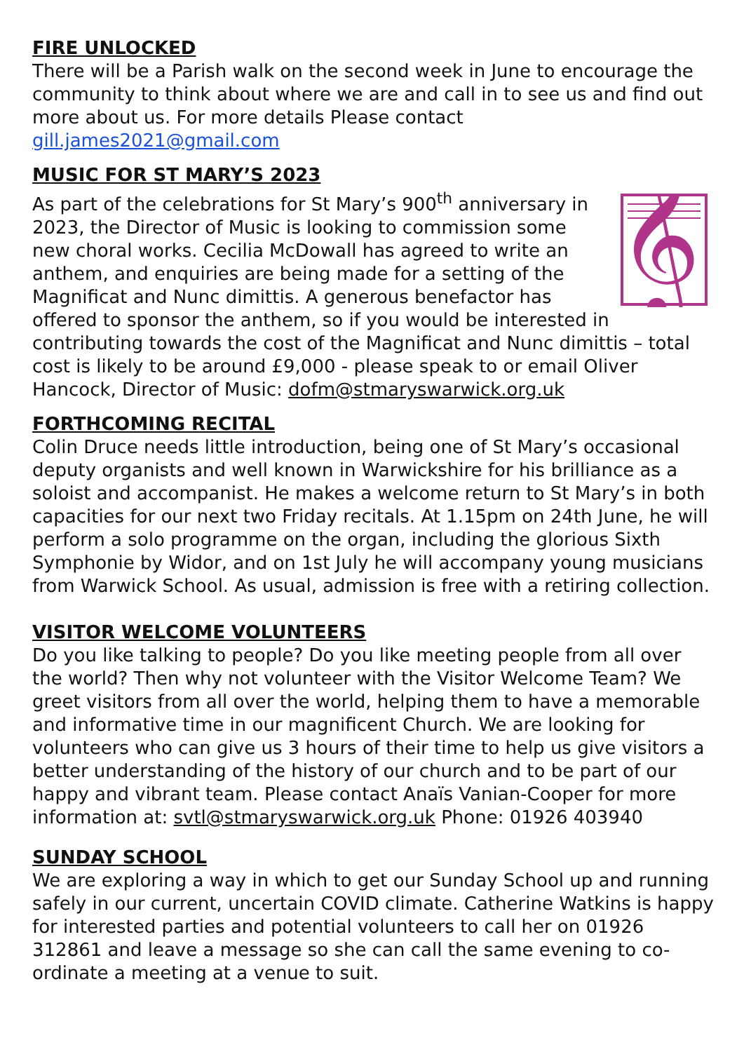FIRE UNLOCKED
There will be a Parish walk on the second week in June to encourage the community to think about where we are and call in to see us and find out more about us. For more details Please contact gill.james2021@gmail.com
MUSIC FOR ST MARY’S 2023
𝄞
As part of the celebrations for St Mary’s 900<sup>th</sup> anniversary in 2023, the Director of Music is looking to commission some new choral works. Cecilia McDowall has agreed to write an anthem, and enquiries are being made for a setting of the Magnificat and Nunc dimittis. A generous benefactor has offered to sponsor the anthem, so if you would be interested in contributing towards the cost of the Magnificat and Nunc dimittis – total cost is likely to be around £9,000 - please speak to or email Oliver Hancock, Director of Music: dofm@stmaryswarwick.org.uk
FORTHCOMING RECITAL
Colin Druce needs little introduction, being one of St Mary’s occasional deputy organists and well known in Warwickshire for his brilliance as a soloist and accompanist. He makes a welcome return to St Mary’s in both capacities for our next two Friday recitals. At 1.15pm on 24th June, he will perform a solo programme on the organ, including the glorious Sixth Symphonie by Widor, and on 1st July he will accompany young musicians from Warwick School. As usual, admission is free with a retiring collection.
VISITOR WELCOME VOLUNTEERS
Do you like talking to people? Do you like meeting people from all over the world? Then why not volunteer with the Visitor Welcome Team? We greet visitors from all over the world, helping them to have a memorable and informative time in our magnificent Church. We are looking for volunteers who can give us 3 hours of their time to help us give visitors a better understanding of the history of our church and to be part of our happy and vibrant team. Please contact Anaïs Vanian-Cooper for more information at: svtl@stmaryswarwick.org.uk Phone: 01926 403940
SUNDAY SCHOOL
We are exploring a way in which to get our Sunday School up and running safely in our current, uncertain COVID climate. Catherine Watkins is happy for interested parties and potential volunteers to call her on 01926 312861 and leave a message so she can call the same evening to co-ordinate a meeting at a venue to suit.